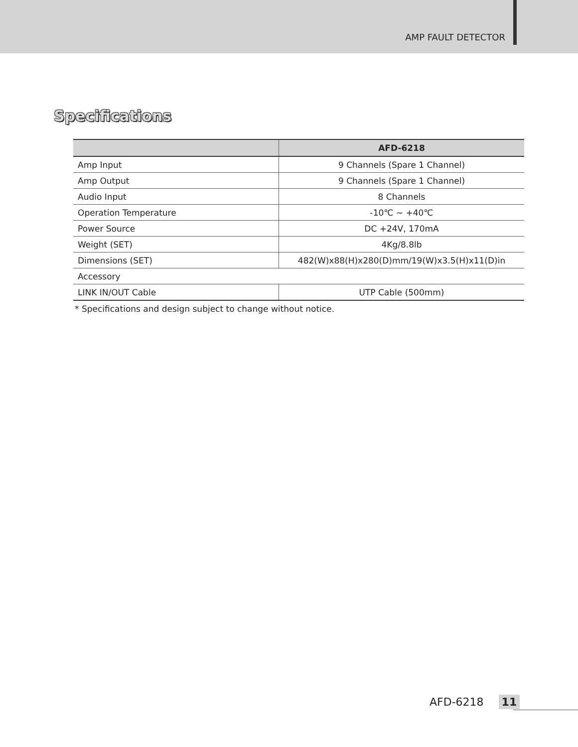AMP FAULT DETECTOR
Specifications
| | AFD-6218 |
| --- | --- |
| Amp Input | 9 Channels (Spare 1 Channel) |
| Amp Output | 9 Channels (Spare 1 Channel) |
| Audio Input | 8 Channels |
| Operation Temperature | -10℃ ~ +40℃ |
| Power Source | DC +24V, 170mA |
| Weight (SET) | 4Kg/8.8lb |
| Dimensions (SET) | 482(W)x88(H)x280(D)mm/19(W)x3.5(H)x11(D)in |
| Accessory | |
| LINK IN/OUT Cable | UTP Cable (500mm) |
* Specifications and design subject to change without notice.
AFD-6218 11